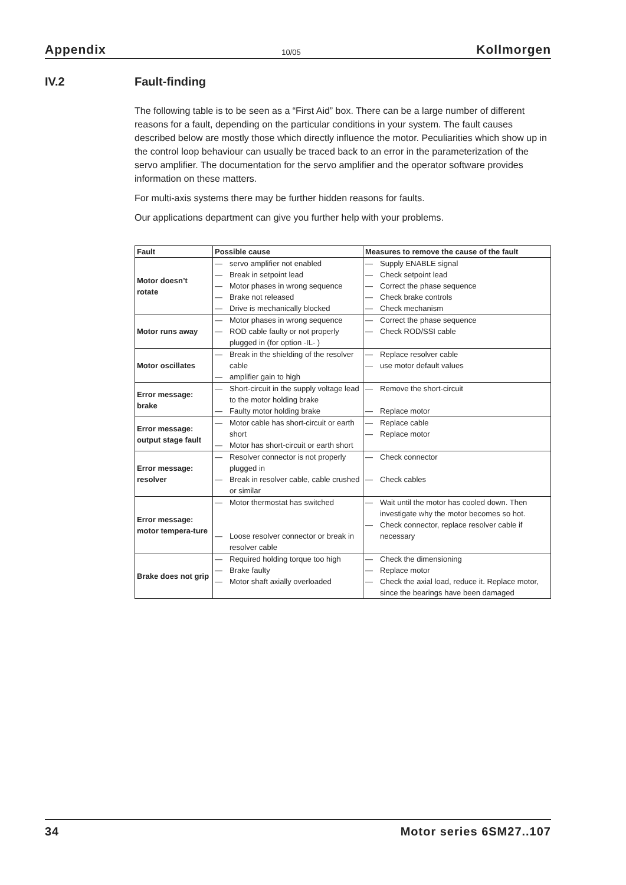Appendix 10/05 Kollmorgen
IV.2 Fault-finding
The following table is to be seen as a “First Aid” box. There can be a large number of different reasons for a fault, depending on the particular conditions in your system. The fault causes described below are mostly those which directly influence the motor. Peculiarities which show up in the control loop behaviour can usually be traced back to an error in the parameterization of the servo amplifier. The documentation for the servo amplifier and the operator software provides information on these matters.
For multi-axis systems there may be further hidden reasons for faults.
Our applications department can give you further help with your problems.
| Fault | Possible cause | Measures to remove the cause of the fault |
| --- | --- | --- |
| Motor doesn’t rotate | — servo amplifier not enabled — Break in setpoint lead — Motor phases in wrong sequence — Brake not released — Drive is mechanically blocked | — Supply ENABLE signal — Check setpoint lead — Correct the phase sequence — Check brake controls — Check mechanism |
| Motor runs away | — Motor phases in wrong sequence — ROD cable faulty or not properly plugged in (for option -IL- ) | — Correct the phase sequence — Check ROD/SSI cable |
| Motor oscillates | — Break in the shielding of the resolver cable — amplifier gain to high | — Replace resolver cable — use motor default values |
| Error message: brake | — Short-circuit in the supply voltage lead to the motor holding brake — Faulty motor holding brake | — Remove the short-circuit — Replace motor |
| Error message: output stage fault | — Motor cable has short-circuit or earth short — Motor has short-circuit or earth short | — Replace cable — Replace motor |
| Error message: resolver | — Resolver connector is not properly plugged in — Break in resolver cable, cable crushed or similar | — Check connector — Check cables |
| Error message: motor tempera-ture | — Motor thermostat has switched — Loose resolver connector or break in resolver cable | — Wait until the motor has cooled down. Then investigate why the motor becomes so hot. — Check connector, replace resolver cable if necessary |
| Brake does not grip | — Required holding torque too high — Brake faulty — Motor shaft axially overloaded | — Check the dimensioning — Replace motor — Check the axial load, reduce it. Replace motor, since the bearings have been damaged |
34 Motor series 6SM27..107